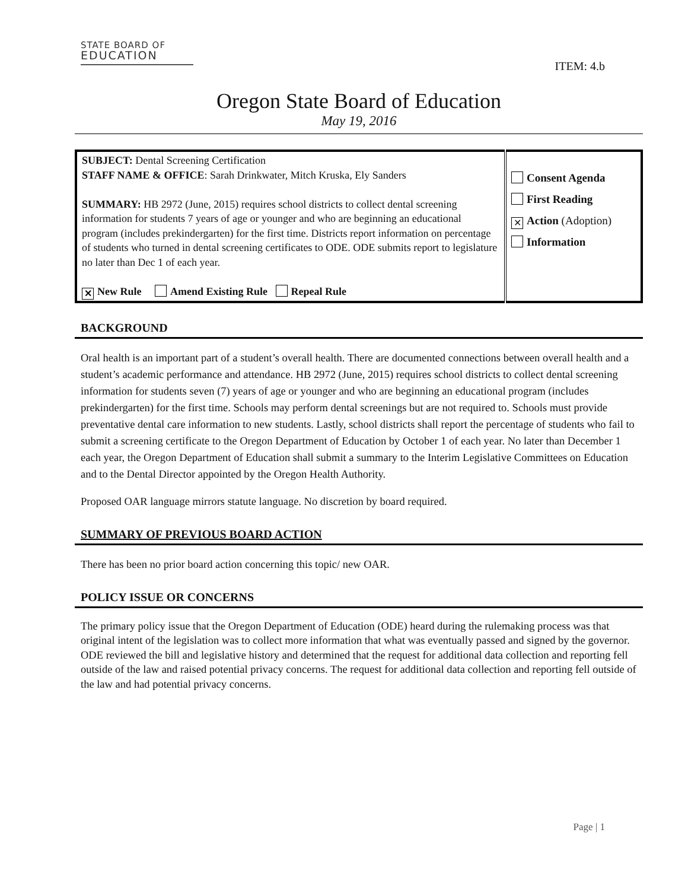STATE BOARD OF
EDUCATION
ITEM: 4.b
Oregon State Board of Education
May 19, 2016
| SUBJECT: Dental Screening Certification STAFF NAME & OFFICE : Sarah Drinkwater, Mitch Kruska, Ely Sanders SUMMARY: HB 2972 (June, 2015) requires school districts to collect dental screening information for students 7 years of age or younger and who are beginning an educational program (includes prekindergarten) for the first time. Districts report information on percentage of students who turned in dental screening certificates to ODE. ODE submits report to legislature no later than Dec 1 of each year. ✕ New Rule Amend Existing Rule Repeal Rule | Consent Agenda First Reading ✕ Action (Adoption) Information |
BACKGROUND
Oral health is an important part of a student’s overall health. There are documented connections between overall health and a student’s academic performance and attendance. HB 2972 (June, 2015) requires school districts to collect dental screening information for students seven (7) years of age or younger and who are beginning an educational program (includes prekindergarten) for the first time. Schools may perform dental screenings but are not required to. Schools must provide preventative dental care information to new students. Lastly, school districts shall report the percentage of students who fail to submit a screening certificate to the Oregon Department of Education by October 1 of each year. No later than December 1 each year, the Oregon Department of Education shall submit a summary to the Interim Legislative Committees on Education and to the Dental Director appointed by the Oregon Health Authority.
Proposed OAR language mirrors statute language. No discretion by board required.
SUMMARY OF PREVIOUS BOARD ACTION
There has been no prior board action concerning this topic/ new OAR.
POLICY ISSUE OR CONCERNS
The primary policy issue that the Oregon Department of Education (ODE) heard during the rulemaking process was that original intent of the legislation was to collect more information that what was eventually passed and signed by the governor. ODE reviewed the bill and legislative history and determined that the request for additional data collection and reporting fell outside of the law and raised potential privacy concerns. The request for additional data collection and reporting fell outside of the law and had potential privacy concerns.
Page | 1